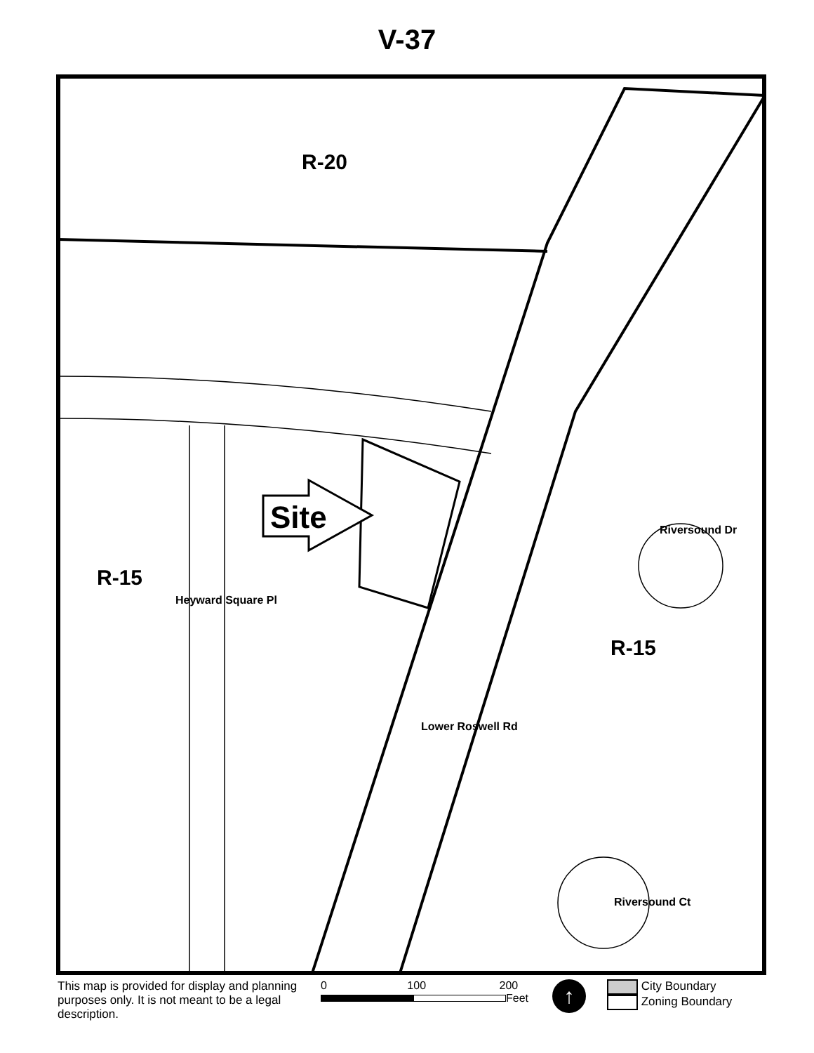V-37
R-20
R-15
R-15
Site
Heyward Square Pl
Lower Roswell Rd
Riversound Dr
Riversound Ct
This map is provided for display and planning purposes only. It is not meant to be a legal description.
0 100 200
Feet
↑
City Boundary
Zoning Boundary